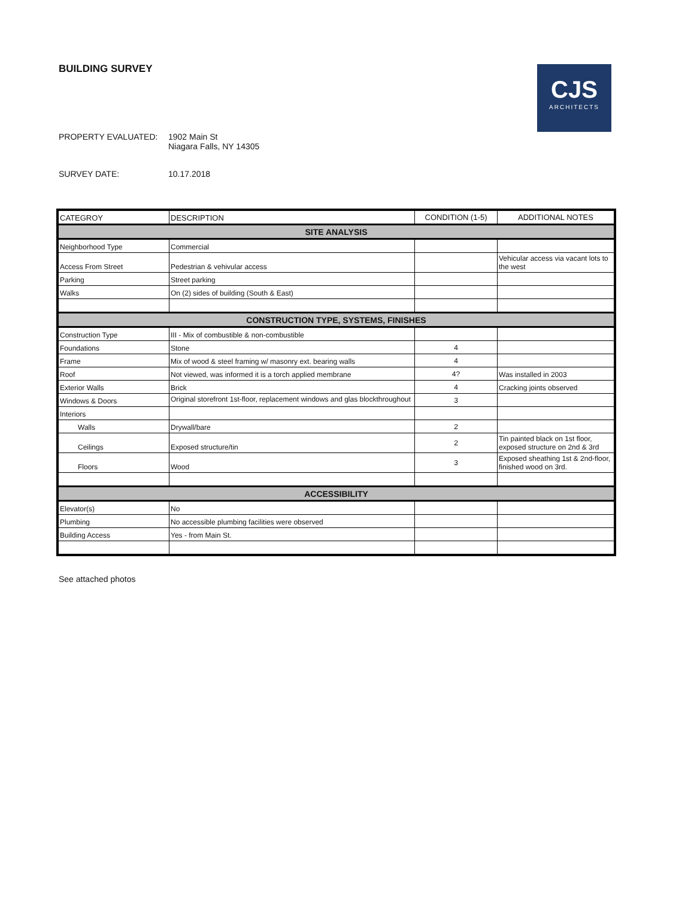BUILDING SURVEY
CJS
ARCHITECTS
PROPERTY EVALUATED: 1902 Main St
Niagara Falls, NY 14305
SURVEY DATE: 10.17.2018
| CATEGROY | DESCRIPTION | CONDITION (1-5) | ADDITIONAL NOTES |
| --- | --- | --- | --- |
| SITE ANALYSIS | | | |
| Neighborhood Type | Commercial | | |
| Access From Street | Pedestrian & vehivular access | | Vehicular access via vacant lots to the west |
| Parking | Street parking | | |
| Walks | On (2) sides of building (South & East) | | |
| CONSTRUCTION TYPE, SYSTEMS, FINISHES | | | |
| Construction Type | III - Mix of combustible & non-combustible | | |
| Foundations | Stone | 4 | |
| Frame | Mix of wood & steel framing w/ masonry ext. bearing walls | 4 | |
| Roof | Not viewed, was informed it is a torch applied membrane | 4? | Was installed in 2003 |
| Exterior Walls | Brick | 4 | Cracking joints observed |
| Windows & Doors | Original storefront 1st-floor, replacement windows and glas blockthroughout | 3 | |
| Interiors | | | |
| Walls | Drywall/bare | 2 | |
| Ceilings | Exposed structure/tin | 2 | Tin painted black on 1st floor, exposed structure on 2nd & 3rd |
| Floors | Wood | 3 | Exposed sheathing 1st & 2nd-floor, finished wood on 3rd. |
| ACCESSIBILITY | | | |
| Elevator(s) | No | | |
| Plumbing | No accessible plumbing facilities were observed | | |
| Building Access | Yes - from Main St. | | |
See attached photos